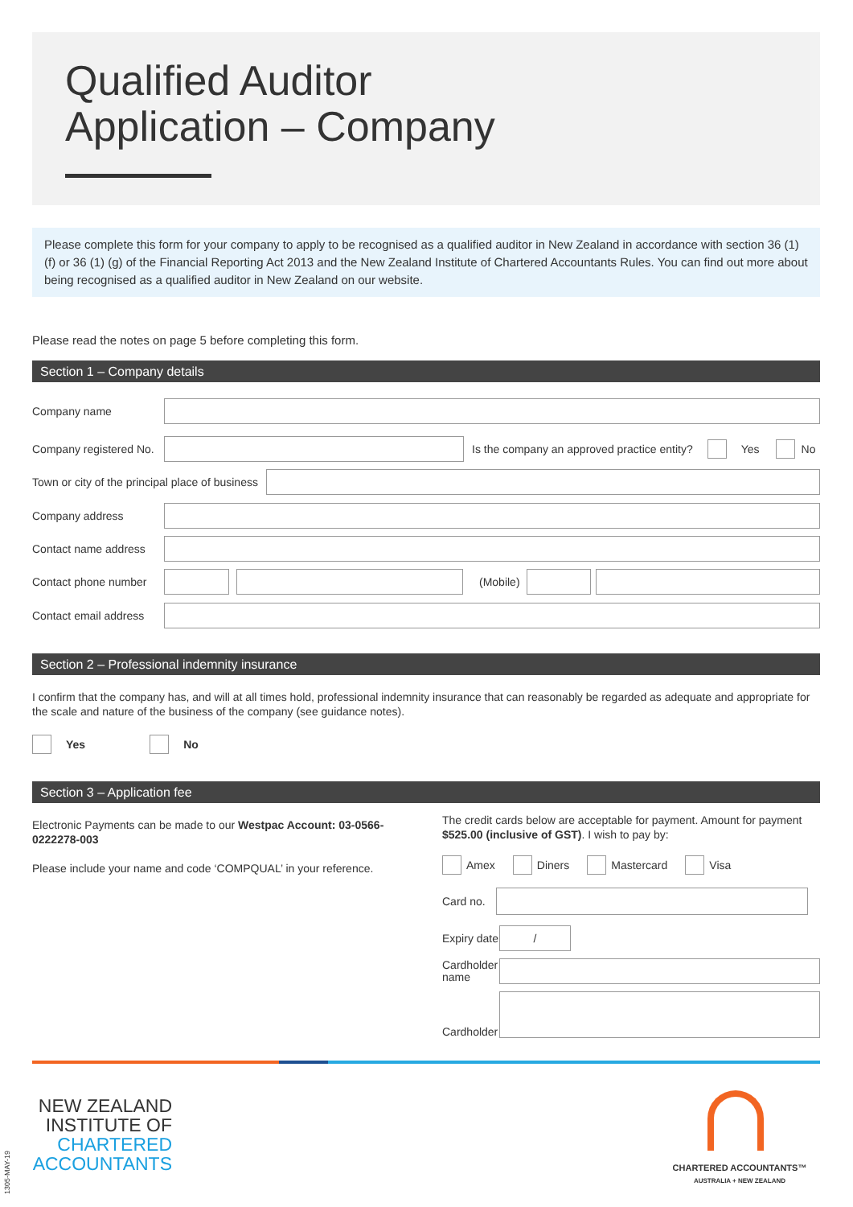Qualified Auditor
Application – Company
Please complete this form for your company to apply to be recognised as a qualified auditor in New Zealand in accordance with section 36 (1) (f) or 36 (1) (g) of the Financial Reporting Act 2013 and the New Zealand Institute of Chartered Accountants Rules. You can find out more about being recognised as a qualified auditor in New Zealand on our website.
Please read the notes on page 5 before completing this form.
Section 1 – Company details
Company name
Company registered No.
Is the company an approved practice entity? Yes No
Town or city of the principal place of business
Company address
Contact name address
Contact phone number (Mobile)
Contact email address
Section 2 – Professional indemnity insurance
I confirm that the company has, and will at all times hold, professional indemnity insurance that can reasonably be regarded as adequate and appropriate for the scale and nature of the business of the company (see guidance notes).
Yes No
Section 3 – Application fee
Electronic Payments can be made to our Westpac Account: 03-0566-0222278-003
Please include your name and code ‘COMPQUAL’ in your reference.
The credit cards below are acceptable for payment. Amount for payment $525.00 (inclusive of GST). I wish to pay by:
Amex Diners Mastercard Visa
Card no.
Expiry date
/
Cardholder name
Cardholder
NEW ZEALAND
INSTITUTE OF
CHARTERED
ACCOUNTANTS
1305-MAY-19
CHARTERED ACCOUNTANTS™
AUSTRALIA + NEW ZEALAND